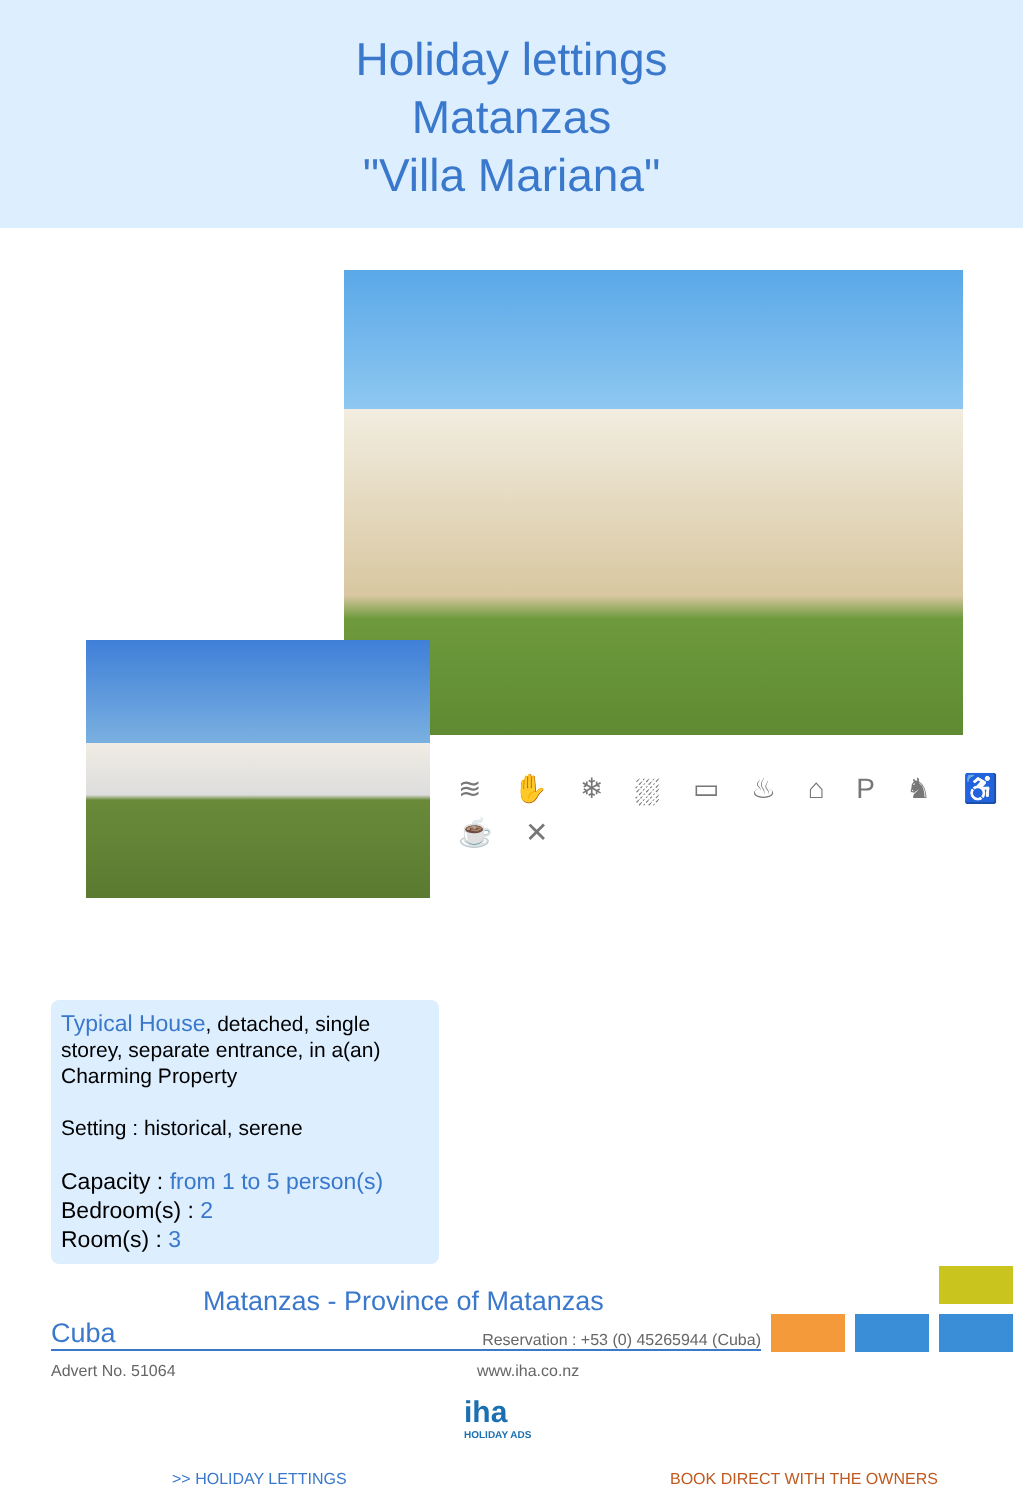Holiday lettings
Matanzas
"Villa Mariana"
≋ ✋ ❄ ⛆ ▭ ♨ ⌂ P ♞ ♿ ☕ ✕
Typical House, detached, single storey, separate entrance, in a(an) Charming Property
Setting : historical, serene
Capacity : from 1 to 5 person(s)
Bedroom(s) : 2
Room(s) : 3
Matanzas - Province of Matanzas
Cuba Reservation : +53 (0) 45265944 (Cuba)
Advert No. 51064 www.iha.co.nz
iha
HOLIDAY ADS
>> HOLIDAY LETTINGS BOOK DIRECT WITH THE OWNERS